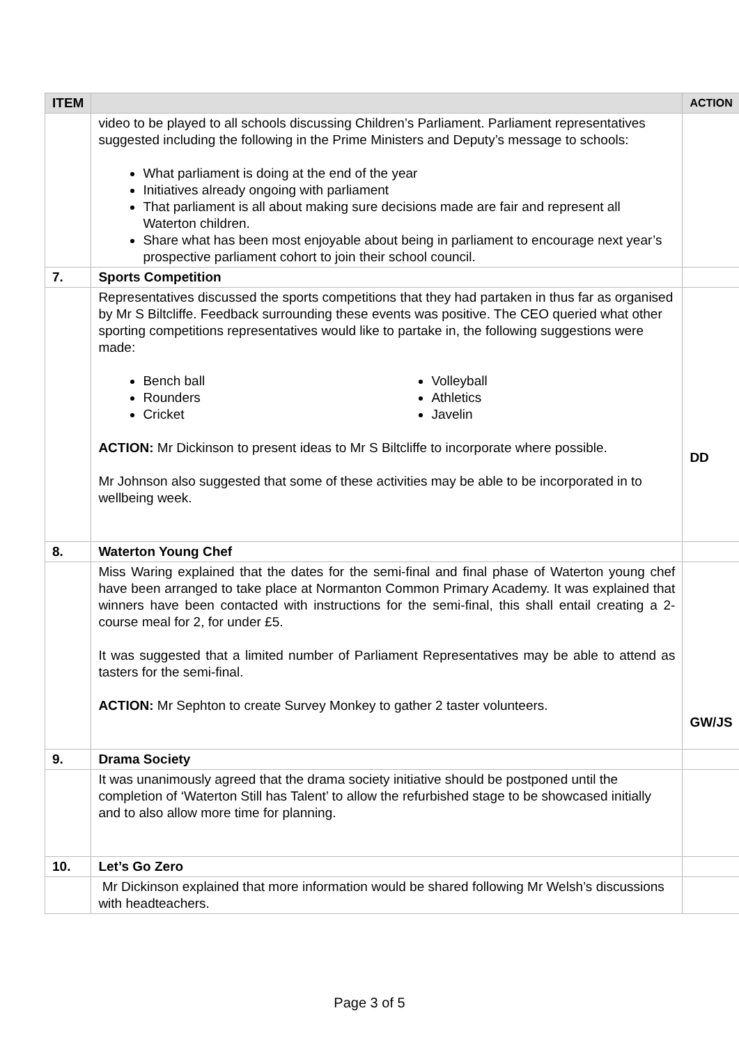| ITEM | | ACTION |
| --- | --- | --- |
| | video to be played to all schools discussing Children’s Parliament. Parliament representatives suggested including the following in the Prime Ministers and Deputy’s message to schools: What parliament is doing at the end of the year Initiatives already ongoing with parliament That parliament is all about making sure decisions made are fair and represent all Waterton children. Share what has been most enjoyable about being in parliament to encourage next year’s prospective parliament cohort to join their school council. | |
| 7. | Sports Competition | |
| | Representatives discussed the sports competitions that they had partaken in thus far as organised by Mr S Biltcliffe. Feedback surrounding these events was positive. The CEO queried what other sporting competitions representatives would like to partake in, the following suggestions were made: Bench ball Rounders Cricket Volleyball Athletics Javelin ACTION: Mr Dickinson to present ideas to Mr S Biltcliffe to incorporate where possible. Mr Johnson also suggested that some of these activities may be able to be incorporated in to wellbeing week. | DD |
| 8. | Waterton Young Chef | |
| | Miss Waring explained that the dates for the semi-final and final phase of Waterton young chef have been arranged to take place at Normanton Common Primary Academy. It was explained that winners have been contacted with instructions for the semi-final, this shall entail creating a 2-course meal for 2, for under £5. It was suggested that a limited number of Parliament Representatives may be able to attend as tasters for the semi-final. ACTION: Mr Sephton to create Survey Monkey to gather 2 taster volunteers. | GW/JS |
| 9. | Drama Society | |
| | It was unanimously agreed that the drama society initiative should be postponed until the completion of ‘Waterton Still has Talent’ to allow the refurbished stage to be showcased initially and to also allow more time for planning. | |
| 10. | Let’s Go Zero | |
| | Mr Dickinson explained that more information would be shared following Mr Welsh’s discussions with headteachers. | |
Page 3 of 5